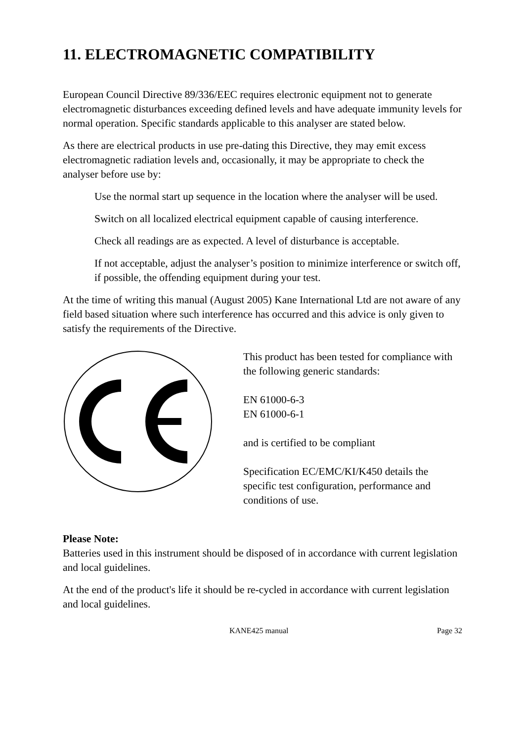11. ELECTROMAGNETIC COMPATIBILITY
European Council Directive 89/336/EEC requires electronic equipment not to generate electromagnetic disturbances exceeding defined levels and have adequate immunity levels for normal operation. Specific standards applicable to this analyser are stated below.
As there are electrical products in use pre-dating this Directive, they may emit excess electromagnetic radiation levels and, occasionally, it may be appropriate to check the analyser before use by:
Use the normal start up sequence in the location where the analyser will be used.
Switch on all localized electrical equipment capable of causing interference.
Check all readings are as expected. A level of disturbance is acceptable.
If not acceptable, adjust the analyser’s position to minimize interference or switch off, if possible, the offending equipment during your test.
At the time of writing this manual (August 2005) Kane International Ltd are not aware of any field based situation where such interference has occurred and this advice is only given to satisfy the requirements of the Directive.
This product has been tested for compliance with the following generic standards:
EN 61000-6-3
EN 61000-6-1
and is certified to be compliant
Specification EC/EMC/KI/K450 details the specific test configuration, performance and conditions of use.
Please Note:
Batteries used in this instrument should be disposed of in accordance with current legislation and local guidelines.
At the end of the product's life it should be re-cycled in accordance with current legislation and local guidelines.
KANE425 manual Page 32